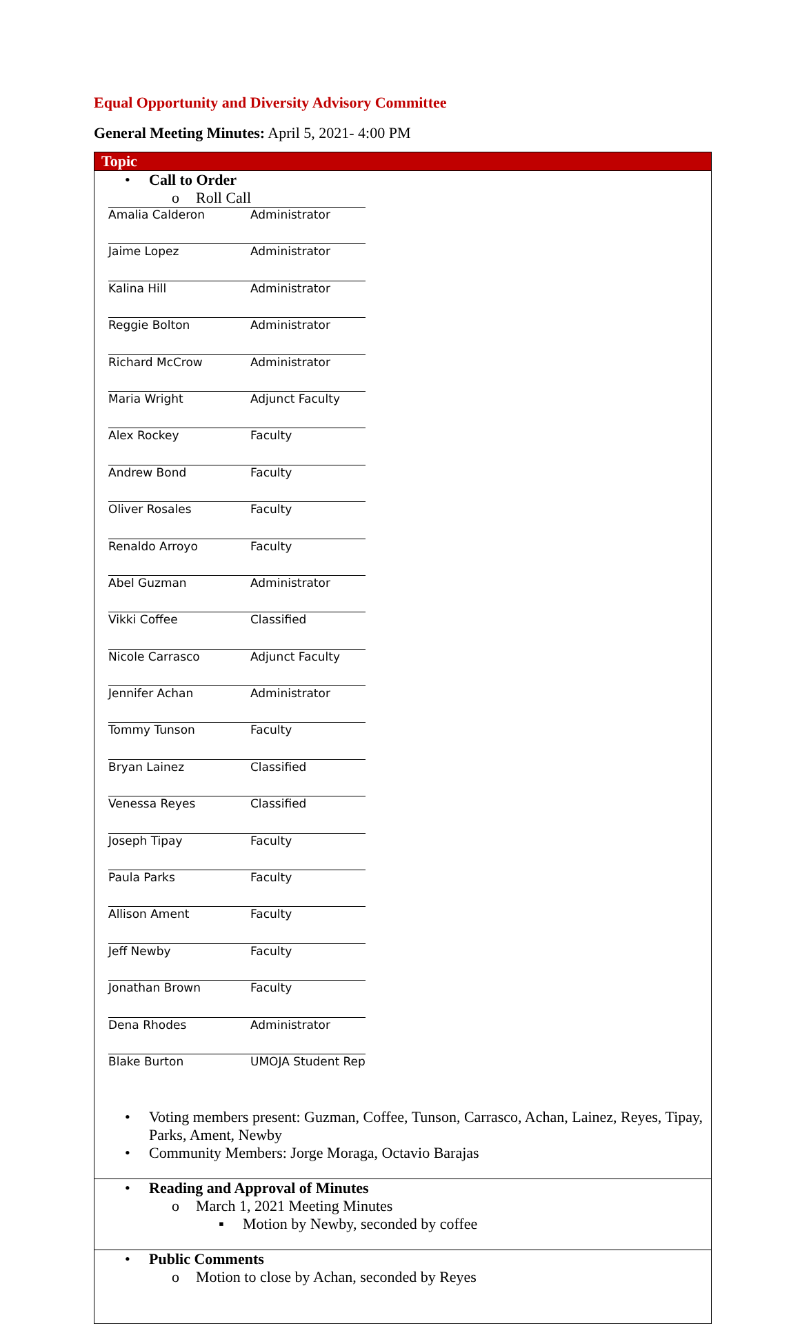Equal Opportunity and Diversity Advisory Committee
General Meeting Minutes: April 5, 2021- 4:00 PM
| Topic |
| --- |
| • Call to Order o Roll Call / Amalia Calderon / Administrator / / Jaime Lopez / Administrator / / Kalina Hill / Administrator / / Reggie Bolton / Administrator / / Richard McCrow / Administrator / / Maria Wright / Adjunct Faculty / / Alex Rockey / Faculty / / Andrew Bond / Faculty / / Oliver Rosales / Faculty / / Renaldo Arroyo / Faculty / / Abel Guzman / Administrator / / Vikki Coffee / Classified / / Nicole Carrasco / Adjunct Faculty / / Jennifer Achan / Administrator / / Tommy Tunson / Faculty / / Bryan Lainez / Classified / / Venessa Reyes / Classified / / Joseph Tipay / Faculty / / Paula Parks / Faculty / / Allison Ament / Faculty / / Jeff Newby / Faculty / / Jonathan Brown / Faculty / / Dena Rhodes / Administrator / / Blake Burton / UMOJA Student Rep / • Voting members present: Guzman, Coffee, Tunson, Carrasco, Achan, Lainez, Reyes, Tipay, Parks, Ament, Newby • Community Members: Jorge Moraga, Octavio Barajas |
| • Reading and Approval of Minutes o March 1, 2021 Meeting Minutes ▪ Motion by Newby, seconded by coffee |
| • Public Comments o Motion to close by Achan, seconded by Reyes |